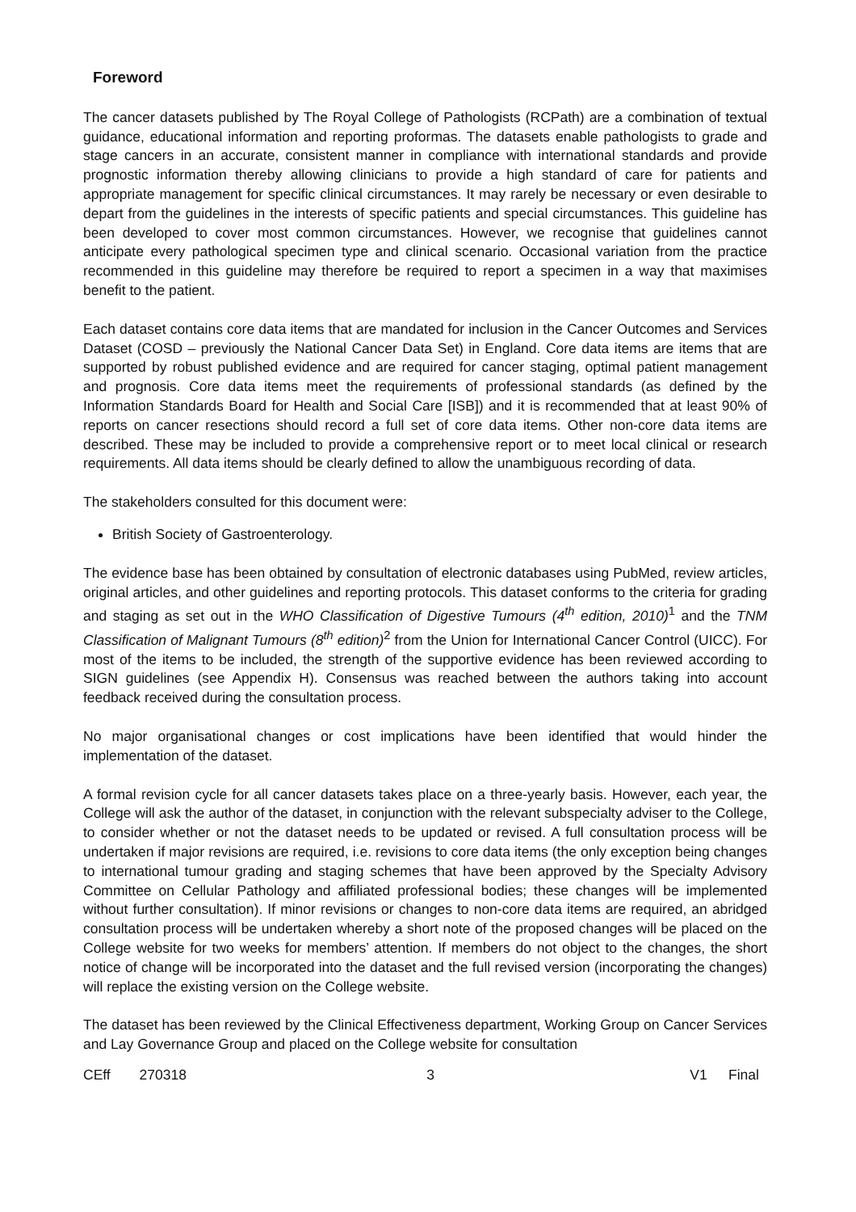Foreword
The cancer datasets published by The Royal College of Pathologists (RCPath) are a combination of textual guidance, educational information and reporting proformas. The datasets enable pathologists to grade and stage cancers in an accurate, consistent manner in compliance with international standards and provide prognostic information thereby allowing clinicians to provide a high standard of care for patients and appropriate management for specific clinical circumstances. It may rarely be necessary or even desirable to depart from the guidelines in the interests of specific patients and special circumstances. This guideline has been developed to cover most common circumstances. However, we recognise that guidelines cannot anticipate every pathological specimen type and clinical scenario. Occasional variation from the practice recommended in this guideline may therefore be required to report a specimen in a way that maximises benefit to the patient.
Each dataset contains core data items that are mandated for inclusion in the Cancer Outcomes and Services Dataset (COSD – previously the National Cancer Data Set) in England. Core data items are items that are supported by robust published evidence and are required for cancer staging, optimal patient management and prognosis. Core data items meet the requirements of professional standards (as defined by the Information Standards Board for Health and Social Care [ISB]) and it is recommended that at least 90% of reports on cancer resections should record a full set of core data items. Other non-core data items are described. These may be included to provide a comprehensive report or to meet local clinical or research requirements. All data items should be clearly defined to allow the unambiguous recording of data.
The stakeholders consulted for this document were:
British Society of Gastroenterology.
The evidence base has been obtained by consultation of electronic databases using PubMed, review articles, original articles, and other guidelines and reporting protocols. This dataset conforms to the criteria for grading and staging as set out in the WHO Classification of Digestive Tumours (4<sup>th</sup> edition, 2010)<sup>1</sup> and the TNM Classification of Malignant Tumours (8<sup>th</sup> edition)<sup>2</sup> from the Union for International Cancer Control (UICC). For most of the items to be included, the strength of the supportive evidence has been reviewed according to SIGN guidelines (see Appendix H). Consensus was reached between the authors taking into account feedback received during the consultation process.
No major organisational changes or cost implications have been identified that would hinder the implementation of the dataset.
A formal revision cycle for all cancer datasets takes place on a three-yearly basis. However, each year, the College will ask the author of the dataset, in conjunction with the relevant subspecialty adviser to the College, to consider whether or not the dataset needs to be updated or revised. A full consultation process will be undertaken if major revisions are required, i.e. revisions to core data items (the only exception being changes to international tumour grading and staging schemes that have been approved by the Specialty Advisory Committee on Cellular Pathology and affiliated professional bodies; these changes will be implemented without further consultation). If minor revisions or changes to non-core data items are required, an abridged consultation process will be undertaken whereby a short note of the proposed changes will be placed on the College website for two weeks for members’ attention. If members do not object to the changes, the short notice of change will be incorporated into the dataset and the full revised version (incorporating the changes) will replace the existing version on the College website.
The dataset has been reviewed by the Clinical Effectiveness department, Working Group on Cancer Services and Lay Governance Group and placed on the College website for consultation
CEff 270318 3 V1 Final